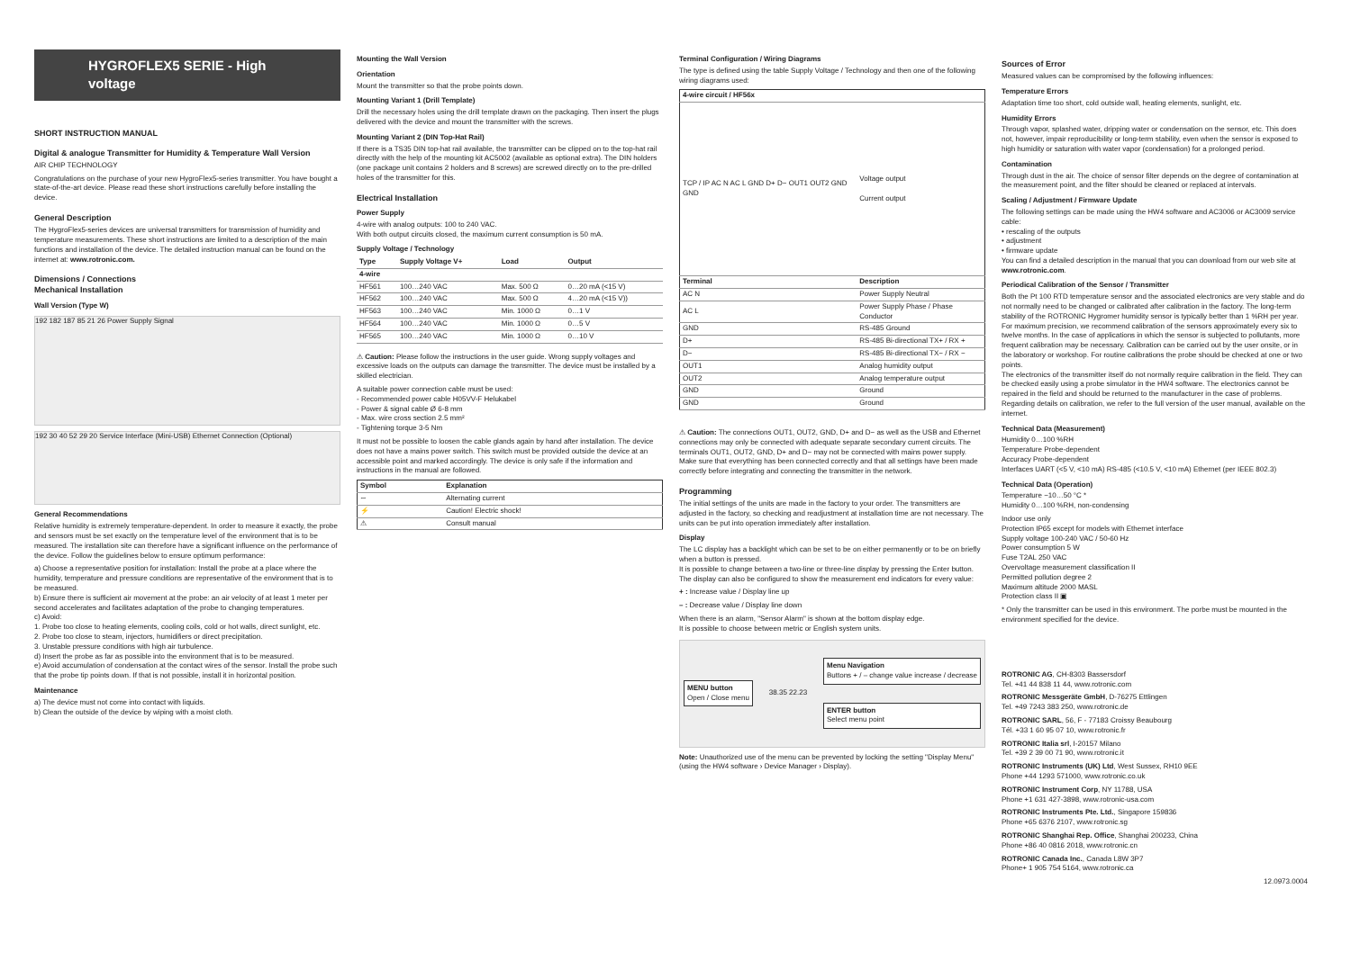HYGROFLEX5 SERIE - High voltage
SHORT INSTRUCTION MANUAL
Digital & analogue Transmitter for Humidity & Temperature Wall Version
AIR CHIP TECHNOLOGY
Congratulations on the purchase of your new HygroFlex5-series transmitter. You have bought a state-of-the-art device. Please read these short instructions carefully before installing the device.
General Description
The HygroFlex5-series devices are universal transmitters for transmission of humidity and temperature measurements. These short instructions are limited to a description of the main functions and installation of the device. The detailed instruction manual can be found on the internet at: www.rotronic.com.
Dimensions / Connections
Mechanical Installation
Wall Version (Type W)
192 182 187 85 21 26 Power Supply Signal
192 30 40 52 29 20 Service Interface (Mini-USB) Ethernet Connection (Optional)
General Recommendations
Relative humidity is extremely temperature-dependent. In order to measure it exactly, the probe and sensors must be set exactly on the temperature level of the environment that is to be measured. The installation site can therefore have a significant influence on the performance of the device. Follow the guidelines below to ensure optimum performance:
a) Choose a representative position for installation: Install the probe at a place where the humidity, temperature and pressure conditions are representative of the environment that is to be measured.
b) Ensure there is sufficient air movement at the probe: an air velocity of at least 1 meter per second accelerates and facilitates adaptation of the probe to changing temperatures.
c) Avoid:
1. Probe too close to heating elements, cooling coils, cold or hot walls, direct sunlight, etc.
2. Probe too close to steam, injectors, humidifiers or direct precipitation.
3. Unstable pressure conditions with high air turbulence.
d) Insert the probe as far as possible into the environment that is to be measured.
e) Avoid accumulation of condensation at the contact wires of the sensor. Install the probe such that the probe tip points down. If that is not possible, install it in horizontal position.
Maintenance
a) The device must not come into contact with liquids.
b) Clean the outside of the device by wiping with a moist cloth.
Mounting the Wall Version
Orientation
Mount the transmitter so that the probe points down.
Mounting Variant 1 (Drill Template)
Drill the necessary holes using the drill template drawn on the packaging. Then insert the plugs delivered with the device and mount the transmitter with the screws.
Mounting Variant 2 (DIN Top-Hat Rail)
If there is a TS35 DIN top-hat rail available, the transmitter can be clipped on to the top-hat rail directly with the help of the mounting kit AC5002 (available as optional extra). The DIN holders (one package unit contains 2 holders and 8 screws) are screwed directly on to the pre-drilled holes of the transmitter for this.
Electrical Installation
Power Supply
4-wire with analog outputs: 100 to 240 VAC.
With both output circuits closed, the maximum current consumption is 50 mA.
Supply Voltage / Technology
| Type | Supply Voltage V+ | Load | Output |
| --- | --- | --- | --- |
| 4-wire | | | |
| HF561 | 100…240 VAC | Max. 500 Ω | 0…20 mA (<15 V) |
| HF562 | 100…240 VAC | Max. 500 Ω | 4…20 mA (<15 V)) |
| HF563 | 100…240 VAC | Min. 1000 Ω | 0…1 V |
| HF564 | 100…240 VAC | Min. 1000 Ω | 0…5 V |
| HF565 | 100…240 VAC | Min. 1000 Ω | 0…10 V |
⚠ Caution: Please follow the instructions in the user guide. Wrong supply voltages and excessive loads on the outputs can damage the transmitter. The device must be installed by a skilled electrician.
A suitable power connection cable must be used:
- Recommended power cable H05VV-F Helukabel
- Power & signal cable Ø 6-8 mm
- Max. wire cross section 2.5 mm²
- Tightening torque 3-5 Nm
It must not be possible to loosen the cable glands again by hand after installation. The device does not have a mains power switch. This switch must be provided outside the device at an accessible point and marked accordingly. The device is only safe if the information and instructions in the manual are followed.
| Symbol | Explanation |
| --- | --- |
| ∼ | Alternating current |
| ⚡ | Caution! Electric shock! |
| ⚠ | Consult manual |
Terminal Configuration / Wiring Diagrams
The type is defined using the table Supply Voltage / Technology and then one of the following wiring diagrams used:
| 4-wire circuit / HF56x | |
| --- | --- |
| TCP / IP AC N AC L GND D+ D− OUT1 OUT2 GND GND | Voltage output Current output |
| Terminal | Description |
| AC N | Power Supply Neutral |
| AC L | Power Supply Phase / Phase Conductor |
| GND | RS-485 Ground |
| D+ | RS-485 Bi-directional TX+ / RX + |
| D− | RS-485 Bi-directional TX− / RX − |
| OUT1 | Analog humidity output |
| OUT2 | Analog temperature output |
| GND | Ground |
| GND | Ground |
⚠ Caution: The connections OUT1, OUT2, GND, D+ and D− as well as the USB and Ethernet connections may only be connected with adequate separate secondary current circuits. The terminals OUT1, OUT2, GND, D+ and D− may not be connected with mains power supply. Make sure that everything has been connected correctly and that all settings have been made correctly before integrating and connecting the transmitter in the network.
Programming
The initial settings of the units are made in the factory to your order. The transmitters are adjusted in the factory, so checking and readjustment at installation time are not necessary. The units can be put into operation immediately after installation.
Display
The LC display has a backlight which can be set to be on either permanently or to be on briefly when a button is pressed.
It is possible to change between a two-line or three-line display by pressing the Enter button. The display can also be configured to show the measurement end indicators for every value:
+ : Increase value / Display line up
– : Decrease value / Display line down
When there is an alarm, "Sensor Alarm" is shown at the bottom display edge.
It is possible to choose between metric or English system units.
MENU button
Open / Close menu
38.35 22.23
Menu Navigation
Buttons + / – change value increase / decrease
ENTER button
Select menu point
Note: Unauthorized use of the menu can be prevented by locking the setting "Display Menu" (using the HW4 software › Device Manager › Display).
Sources of Error
Measured values can be compromised by the following influences:
Temperature Errors
Adaptation time too short, cold outside wall, heating elements, sunlight, etc.
Humidity Errors
Through vapor, splashed water, dripping water or condensation on the sensor, etc. This does not, however, impair reproducibility or long-term stability, even when the sensor is exposed to high humidity or saturation with water vapor (condensation) for a prolonged period.
Contamination
Through dust in the air. The choice of sensor filter depends on the degree of contamination at the measurement point, and the filter should be cleaned or replaced at intervals.
Scaling / Adjustment / Firmware Update
The following settings can be made using the HW4 software and AC3006 or AC3009 service cable:
• rescaling of the outputs
• adjustment
• firmware update
You can find a detailed description in the manual that you can download from our web site at www.rotronic.com.
Periodical Calibration of the Sensor / Transmitter
Both the Pt 100 RTD temperature sensor and the associated electronics are very stable and do not normally need to be changed or calibrated after calibration in the factory. The long-term stability of the ROTRONIC Hygromer humidity sensor is typically better than 1 %RH per year. For maximum precision, we recommend calibration of the sensors approximately every six to twelve months. In the case of applications in which the sensor is subjected to pollutants, more frequent calibration may be necessary. Calibration can be carried out by the user onsite, or in the laboratory or workshop. For routine calibrations the probe should be checked at one or two points.
The electronics of the transmitter itself do not normally require calibration in the field. They can be checked easily using a probe simulator in the HW4 software. The electronics cannot be repaired in the field and should be returned to the manufacturer in the case of problems. Regarding details on calibration, we refer to the full version of the user manual, available on the internet.
Technical Data (Measurement)
Humidity 0…100 %RH
Temperature Probe-dependent
Accuracy Probe-dependent
Interfaces UART (<5 V, <10 mA) RS-485 (<10.5 V, <10 mA) Ethernet (per IEEE 802.3)
Technical Data (Operation)
Temperature −10…50 °C *
Humidity 0…100 %RH, non-condensing
Indoor use only
Protection IP65 except for models with Ethernet interface
Supply voltage 100-240 VAC / 50-60 Hz
Power consumption 5 W
Fuse T2AL 250 VAC
Overvoltage measurement classification II
Permitted pollution degree 2
Maximum altitude 2000 MASL
Protection class II ▣
* Only the transmitter can be used in this environment. The porbe must be mounted in the environment specified for the device.
ROTRONIC AG, CH-8303 Bassersdorf
Tel. +41 44 838 11 44, www.rotronic.com
ROTRONIC Messgeräte GmbH, D-76275 Ettlingen
Tel. +49 7243 383 250, www.rotronic.de
ROTRONIC SARL, 56, F - 77183 Croissy Beaubourg
Tél. +33 1 60 95 07 10, www.rotronic.fr
ROTRONIC Italia srl, I-20157 Milano
Tel. +39 2 39 00 71 90, www.rotronic.it
ROTRONIC Instruments (UK) Ltd, West Sussex, RH10 9EE
Phone +44 1293 571000, www.rotronic.co.uk
ROTRONIC Instrument Corp, NY 11788, USA
Phone +1 631 427-3898, www.rotronic-usa.com
ROTRONIC Instruments Pte. Ltd., Singapore 159836
Phone +65 6376 2107, www.rotronic.sg
ROTRONIC Shanghai Rep. Office, Shanghai 200233, China
Phone +86 40 0816 2018, www.rotronic.cn
ROTRONIC Canada Inc., Canada L8W 3P7
Phone+ 1 905 754 5164, www.rotronic.ca
12.0973.0004